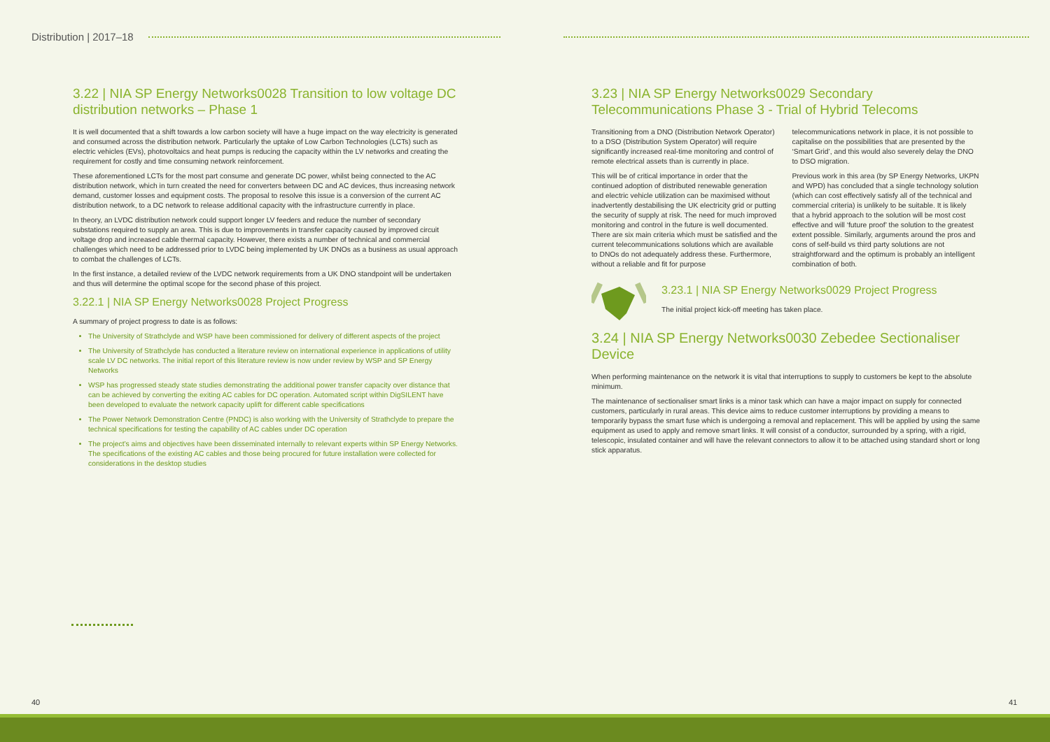Distribution | 2017–18
3.22 | NIA SP Energy Networks0028 Transition to low voltage DC distribution networks – Phase 1
It is well documented that a shift towards a low carbon society will have a huge impact on the way electricity is generated and consumed across the distribution network. Particularly the uptake of Low Carbon Technologies (LCTs) such as electric vehicles (EVs), photovoltaics and heat pumps is reducing the capacity within the LV networks and creating the requirement for costly and time consuming network reinforcement.
These aforementioned LCTs for the most part consume and generate DC power, whilst being connected to the AC distribution network, which in turn created the need for converters between DC and AC devices, thus increasing network demand, customer losses and equipment costs. The proposal to resolve this issue is a conversion of the current AC distribution network, to a DC network to release additional capacity with the infrastructure currently in place.
In theory, an LVDC distribution network could support longer LV feeders and reduce the number of secondary substations required to supply an area. This is due to improvements in transfer capacity caused by improved circuit voltage drop and increased cable thermal capacity. However, there exists a number of technical and commercial challenges which need to be addressed prior to LVDC being implemented by UK DNOs as a business as usual approach to combat the challenges of LCTs.
In the first instance, a detailed review of the LVDC network requirements from a UK DNO standpoint will be undertaken and thus will determine the optimal scope for the second phase of this project.
3.22.1 | NIA SP Energy Networks0028 Project Progress
A summary of project progress to date is as follows:
The University of Strathclyde and WSP have been commissioned for delivery of different aspects of the project
The University of Strathclyde has conducted a literature review on international experience in applications of utility scale LV DC networks. The initial report of this literature review is now under review by WSP and SP Energy Networks
WSP has progressed steady state studies demonstrating the additional power transfer capacity over distance that can be achieved by converting the exiting AC cables for DC operation. Automated script within DigSILENT have been developed to evaluate the network capacity uplift for different cable specifications
The Power Network Demonstration Centre (PNDC) is also working with the University of Strathclyde to prepare the technical specifications for testing the capability of AC cables under DC operation
The project’s aims and objectives have been disseminated internally to relevant experts within SP Energy Networks. The specifications of the existing AC cables and those being procured for future installation were collected for considerations in the desktop studies
40
3.23 | NIA SP Energy Networks0029 Secondary Telecommunications Phase 3 - Trial of Hybrid Telecoms
Transitioning from a DNO (Distribution Network Operator) to a DSO (Distribution System Operator) will require significantly increased real-time monitoring and control of remote electrical assets than is currently in place.
This will be of critical importance in order that the continued adoption of distributed renewable generation and electric vehicle utilization can be maximised without inadvertently destabilising the UK electricity grid or putting the security of supply at risk. The need for much improved monitoring and control in the future is well documented. There are six main criteria which must be satisfied and the current telecommunications solutions which are available to DNOs do not adequately address these. Furthermore, without a reliable and fit for purpose
telecommunications network in place, it is not possible to capitalise on the possibilities that are presented by the ‘Smart Grid’, and this would also severely delay the DNO to DSO migration.
Previous work in this area (by SP Energy Networks, UKPN and WPD) has concluded that a single technology solution (which can cost effectively satisfy all of the technical and commercial criteria) is unlikely to be suitable. It is likely that a hybrid approach to the solution will be most cost effective and will ‘future proof’ the solution to the greatest extent possible. Similarly, arguments around the pros and cons of self-build vs third party solutions are not straightforward and the optimum is probably an intelligent combination of both.
3.23.1 | NIA SP Energy Networks0029 Project Progress
The initial project kick-off meeting has taken place.
3.24 | NIA SP Energy Networks0030 Zebedee Sectionaliser Device
When performing maintenance on the network it is vital that interruptions to supply to customers be kept to the absolute minimum.
The maintenance of sectionaliser smart links is a minor task which can have a major impact on supply for connected customers, particularly in rural areas. This device aims to reduce customer interruptions by providing a means to temporarily bypass the smart fuse which is undergoing a removal and replacement. This will be applied by using the same equipment as used to apply and remove smart links. It will consist of a conductor, surrounded by a spring, with a rigid, telescopic, insulated container and will have the relevant connectors to allow it to be attached using standard short or long stick apparatus.
41